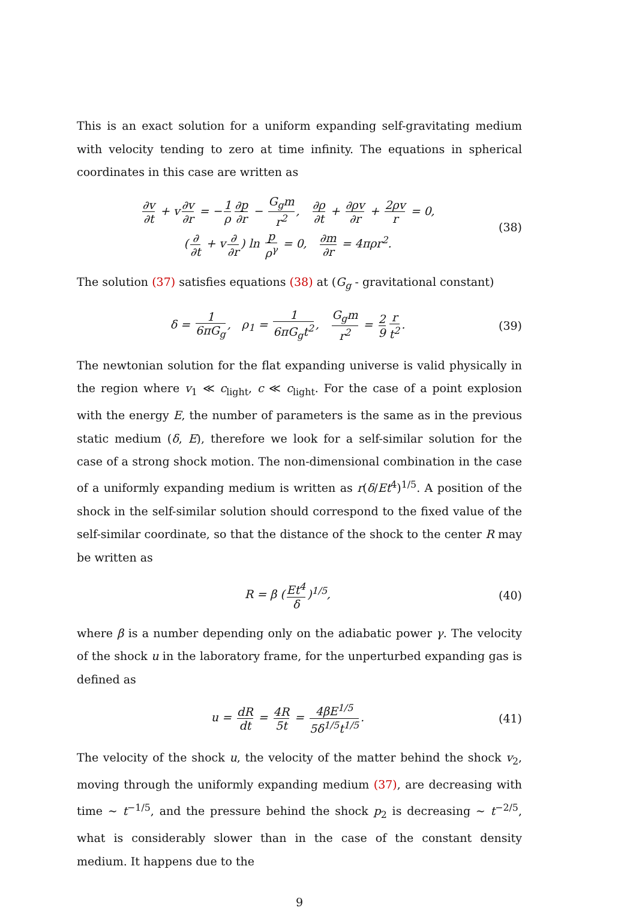This is an exact solution for a uniform expanding self-gravitating medium with velocity tending to zero at time infinity. The equations in spherical coordinates in this case are written as
∂v ∂t + v ∂v ∂r = − 1 ρ ∂p ∂r − G<sub>g</sub>m r<sup>2</sup>, ∂ρ ∂t + ∂ρv ∂r + 2ρv r = 0,
(∂ ∂t + v ∂ ∂r) ln p ρ<sup>γ</sup> = 0, ∂m ∂r = 4πρr<sup>2</sup>.
(38)
The solution (37) satisfies equations (38) at (G<sub>g</sub> - gravitational constant)
δ = 1 6πG<sub>g</sub>, ρ<sub>1</sub> = 1 6πG<sub>g</sub>t<sup>2</sup>, G<sub>g</sub>m r<sup>2</sup> = 2 9 r t<sup>2</sup>.
(39)
The newtonian solution for the flat expanding universe is valid physically in the region where v<sub>1</sub> ≪ c<sub>light</sub>, c ≪ c<sub>light</sub>. For the case of a point explosion with the energy E, the number of parameters is the same as in the previous static medium (δ, E), therefore we look for a self-similar solution for the case of a strong shock motion. The non-dimensional combination in the case of a uniformly expanding medium is written as r(δ/Et<sup>4</sup>)<sup>1/5</sup>. A position of the shock in the self-similar solution should correspond to the fixed value of the self-similar coordinate, so that the distance of the shock to the center R may be written as
R = β (Et<sup>4</sup> δ)<sup>1/5</sup>,
(40)
where β is a number depending only on the adiabatic power γ. The velocity of the shock u in the laboratory frame, for the unperturbed expanding gas is defined as
u = dR dt = 4R 5t = 4βE<sup>1/5</sup> 5δ<sup>1/5</sup>t<sup>1/5</sup>.
(41)
The velocity of the shock u, the velocity of the matter behind the shock v<sub>2</sub>, moving through the uniformly expanding medium (37), are decreasing with time ∼ t<sup>−1/5</sup>, and the pressure behind the shock p<sub>2</sub> is decreasing ∼ t<sup>−2/5</sup>, what is considerably slower than in the case of the constant density medium. It happens due to the
9